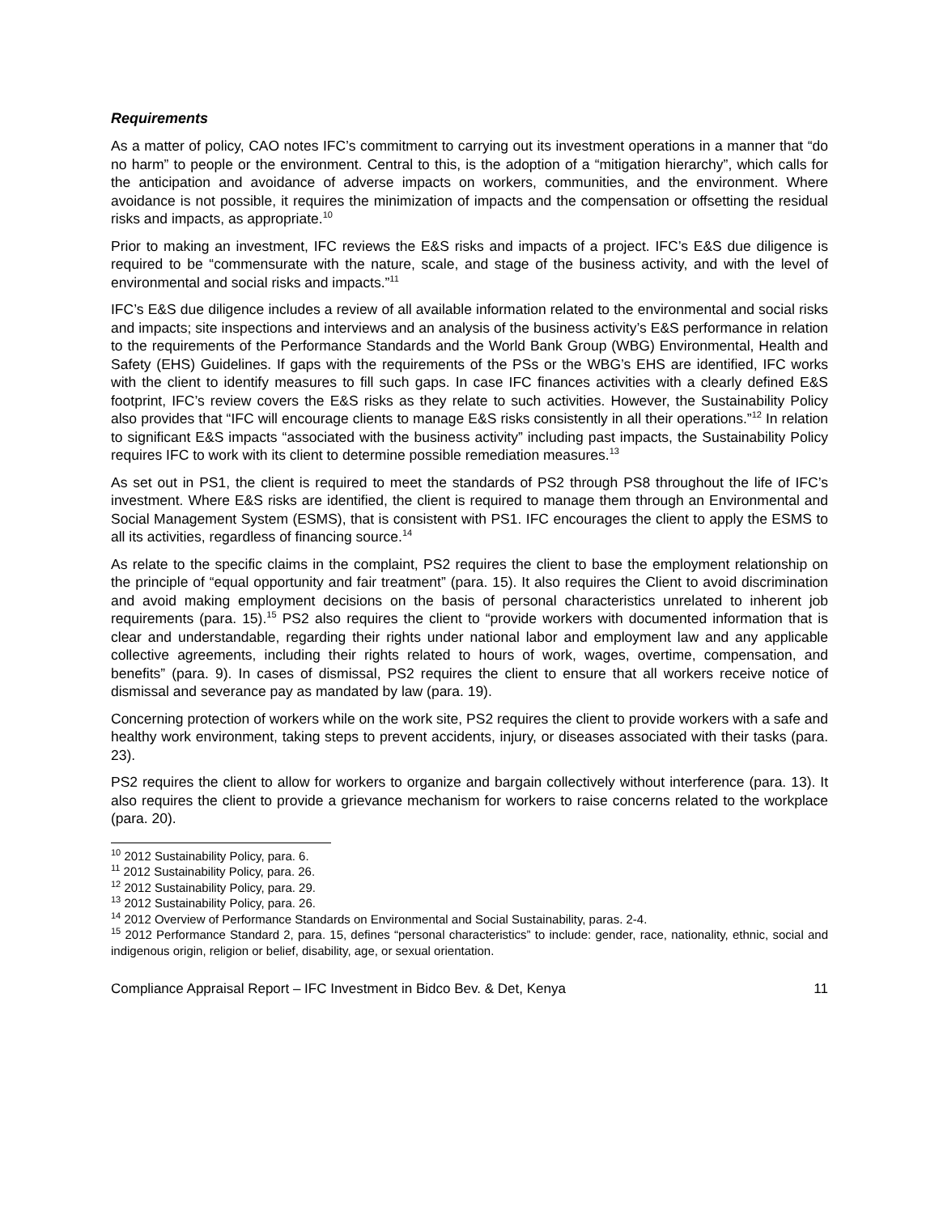Requirements
As a matter of policy, CAO notes IFC’s commitment to carrying out its investment operations in a manner that “do no harm” to people or the environment. Central to this, is the adoption of a “mitigation hierarchy”, which calls for the anticipation and avoidance of adverse impacts on workers, communities, and the environment. Where avoidance is not possible, it requires the minimization of impacts and the compensation or offsetting the residual risks and impacts, as appropriate.<sup>10</sup>
Prior to making an investment, IFC reviews the E&S risks and impacts of a project. IFC’s E&S due diligence is required to be “commensurate with the nature, scale, and stage of the business activity, and with the level of environmental and social risks and impacts.”<sup>11</sup>
IFC’s E&S due diligence includes a review of all available information related to the environmental and social risks and impacts; site inspections and interviews and an analysis of the business activity’s E&S performance in relation to the requirements of the Performance Standards and the World Bank Group (WBG) Environmental, Health and Safety (EHS) Guidelines. If gaps with the requirements of the PSs or the WBG’s EHS are identified, IFC works with the client to identify measures to fill such gaps. In case IFC finances activities with a clearly defined E&S footprint, IFC’s review covers the E&S risks as they relate to such activities. However, the Sustainability Policy also provides that “IFC will encourage clients to manage E&S risks consistently in all their operations.”<sup>12</sup> In relation to significant E&S impacts “associated with the business activity” including past impacts, the Sustainability Policy requires IFC to work with its client to determine possible remediation measures.<sup>13</sup>
As set out in PS1, the client is required to meet the standards of PS2 through PS8 throughout the life of IFC’s investment. Where E&S risks are identified, the client is required to manage them through an Environmental and Social Management System (ESMS), that is consistent with PS1. IFC encourages the client to apply the ESMS to all its activities, regardless of financing source.<sup>14</sup>
As relate to the specific claims in the complaint, PS2 requires the client to base the employment relationship on the principle of “equal opportunity and fair treatment” (para. 15). It also requires the Client to avoid discrimination and avoid making employment decisions on the basis of personal characteristics unrelated to inherent job requirements (para. 15).<sup>15</sup> PS2 also requires the client to “provide workers with documented information that is clear and understandable, regarding their rights under national labor and employment law and any applicable collective agreements, including their rights related to hours of work, wages, overtime, compensation, and benefits” (para. 9). In cases of dismissal, PS2 requires the client to ensure that all workers receive notice of dismissal and severance pay as mandated by law (para. 19).
Concerning protection of workers while on the work site, PS2 requires the client to provide workers with a safe and healthy work environment, taking steps to prevent accidents, injury, or diseases associated with their tasks (para. 23).
PS2 requires the client to allow for workers to organize and bargain collectively without interference (para. 13). It also requires the client to provide a grievance mechanism for workers to raise concerns related to the workplace (para. 20).
<sup>10</sup> 2012 Sustainability Policy, para. 6.
<sup>11</sup> 2012 Sustainability Policy, para. 26.
<sup>12</sup> 2012 Sustainability Policy, para. 29.
<sup>13</sup> 2012 Sustainability Policy, para. 26.
<sup>14</sup> 2012 Overview of Performance Standards on Environmental and Social Sustainability, paras. 2-4.
<sup>15</sup> 2012 Performance Standard 2, para. 15, defines “personal characteristics” to include: gender, race, nationality, ethnic, social and indigenous origin, religion or belief, disability, age, or sexual orientation.
Compliance Appraisal Report – IFC Investment in Bidco Bev. & Det, Kenya 11